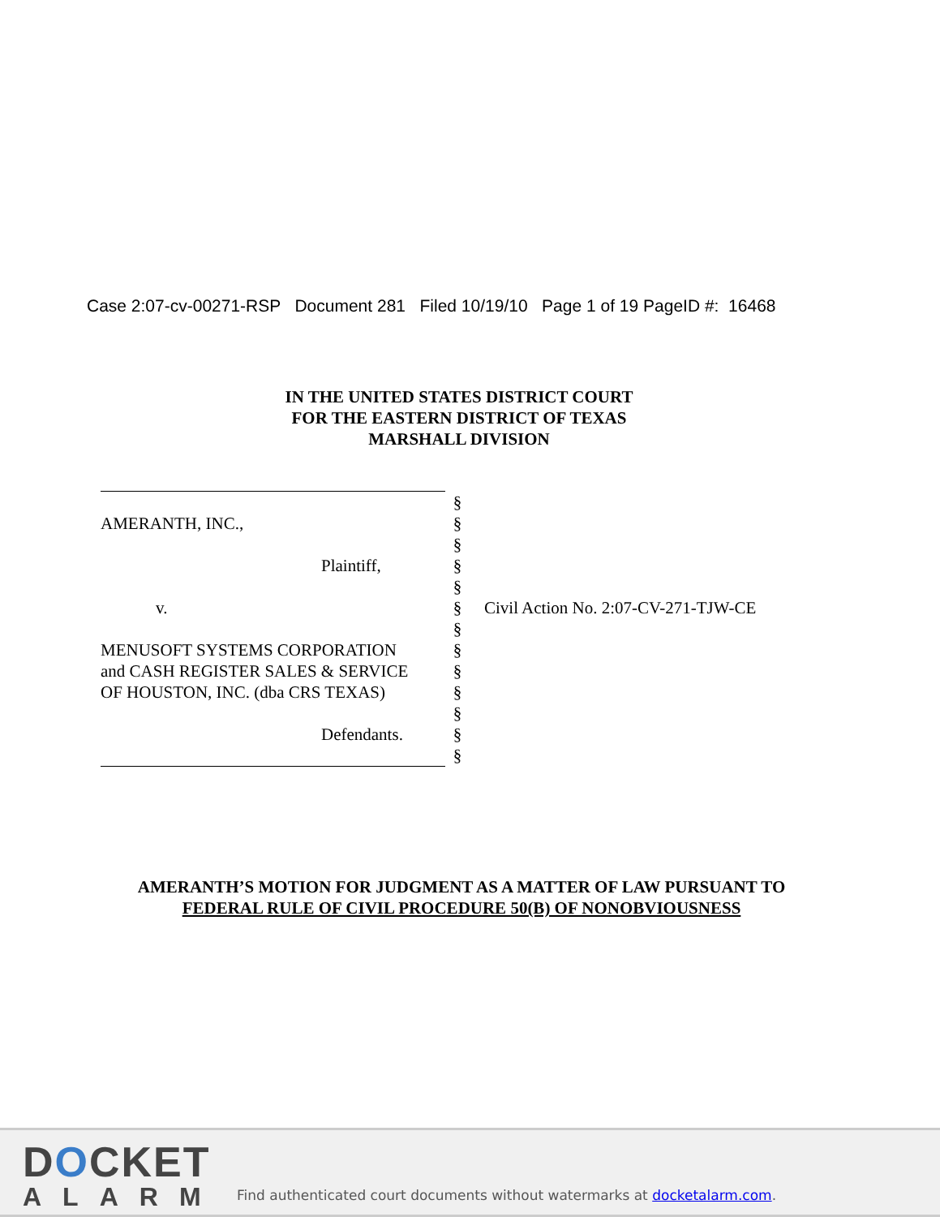Case 2:07-cv-00271-RSP Document 281 Filed 10/19/10 Page 1 of 19 PageID #: 16468
IN THE UNITED STATES DISTRICT COURT
FOR THE EASTERN DISTRICT OF TEXAS
MARSHALL DIVISION
AMERANTH, INC.,
Plaintiff,
v.
MENUSOFT SYSTEMS CORPORATION
and CASH REGISTER SALES & SERVICE
OF HOUSTON, INC. (dba CRS TEXAS)
Defendants.
§
§
§
§
§
§ Civil Action No. 2:07-CV-271-TJW-CE
§
§
§
§
§
§
§
AMERANTH’S MOTION FOR JUDGMENT AS A MATTER OF LAW PURSUANT TO
FEDERAL RULE OF CIVIL PROCEDURE 50(B) OF NONOBVIOUSNESS
DOCKET
ALARM
Find authenticated court documents without watermarks at docketalarm.com.